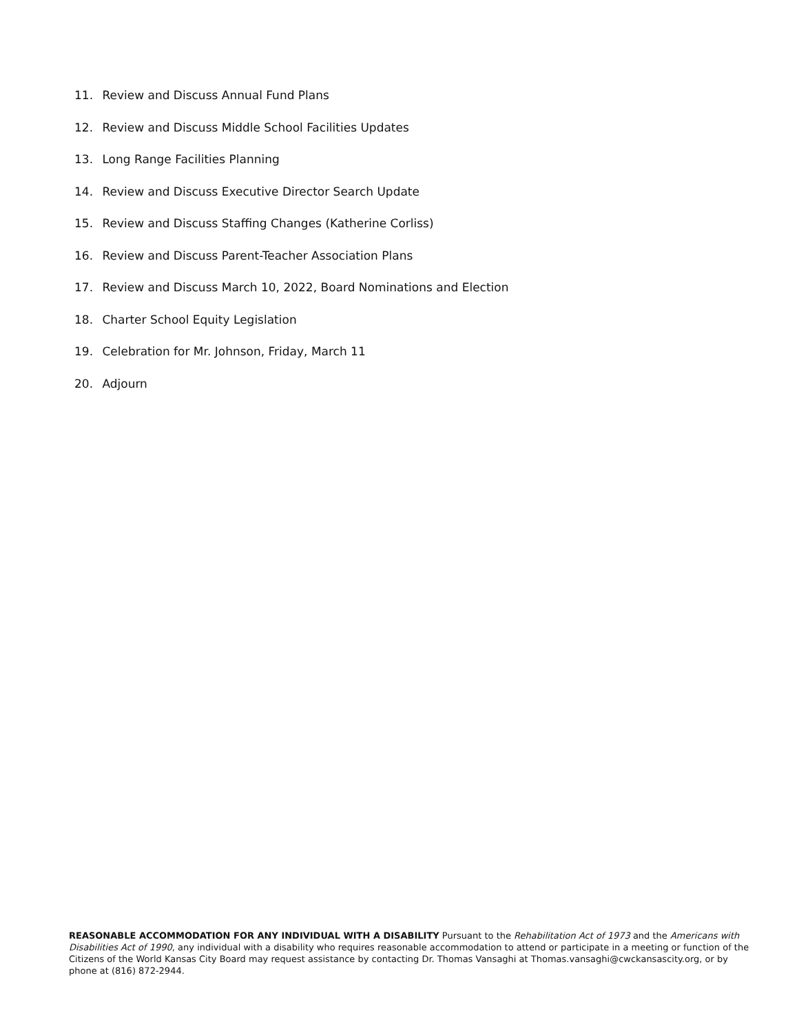11. Review and Discuss Annual Fund Plans
12. Review and Discuss Middle School Facilities Updates
13. Long Range Facilities Planning
14. Review and Discuss Executive Director Search Update
15. Review and Discuss Staffing Changes (Katherine Corliss)
16. Review and Discuss Parent-Teacher Association Plans
17. Review and Discuss March 10, 2022, Board Nominations and Election
18. Charter School Equity Legislation
19. Celebration for Mr. Johnson, Friday, March 11
20. Adjourn
REASONABLE ACCOMMODATION FOR ANY INDIVIDUAL WITH A DISABILITY Pursuant to the Rehabilitation Act of 1973 and the Americans with Disabilities Act of 1990, any individual with a disability who requires reasonable accommodation to attend or participate in a meeting or function of the Citizens of the World Kansas City Board may request assistance by contacting Dr. Thomas Vansaghi at Thomas.vansaghi@cwckansascity.org, or by phone at (816) 872-2944.